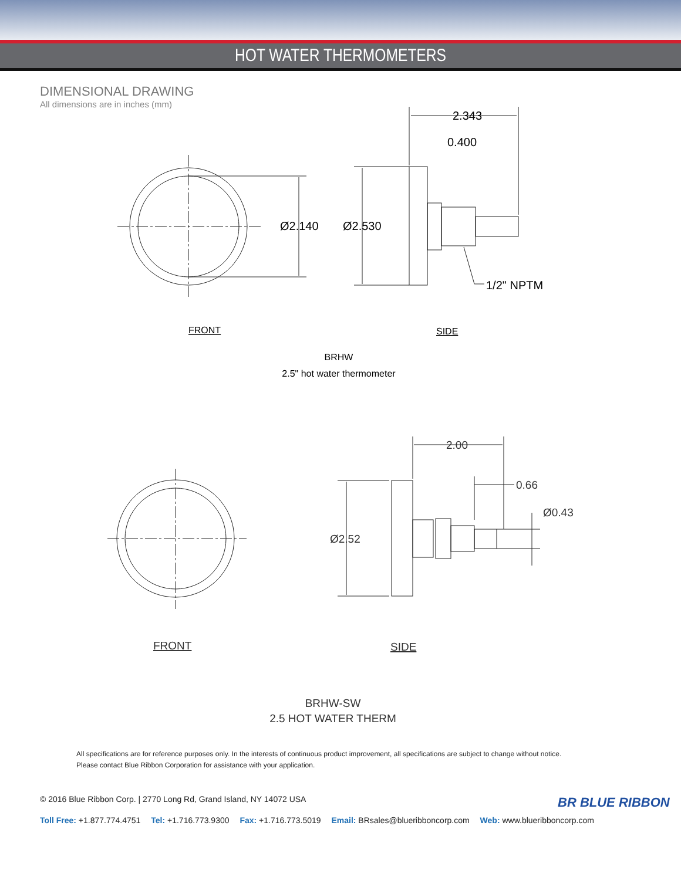HOT WATER THERMOMETERS
DIMENSIONAL DRAWING
All dimensions are in inches (mm)
2.343
0.400
Ø2.140
Ø2.530
1/2" NPTM
FRONT
SIDE
BRHW
2.5" hot water thermometer
2.00
0.66
Ø0.43
Ø2.52
FRONT
SIDE
BRHW-SW
2.5 HOT WATER THERM
All specifications are for reference purposes only. In the interests of continuous product improvement, all specifications are subject to change without notice.
Please contact Blue Ribbon Corporation for assistance with your application.
BR BLUE RIBBON
© 2016 Blue Ribbon Corp. | 2770 Long Rd, Grand Island, NY 14072 USA
Toll Free: +1.877.774.4751 Tel: +1.716.773.9300 Fax: +1.716.773.5019 Email: BRsales@blueribboncorp.com Web: www.blueribboncorp.com